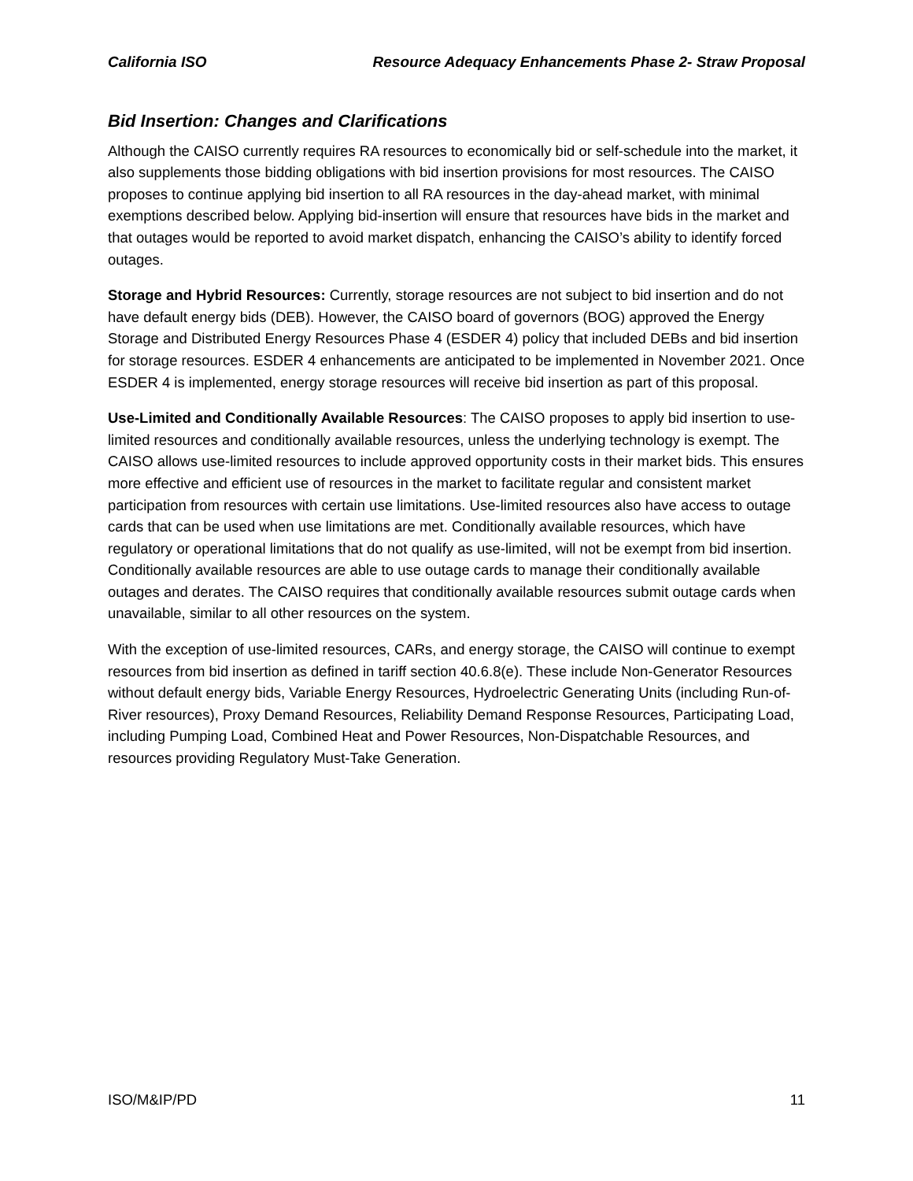California ISO Resource Adequacy Enhancements Phase 2- Straw Proposal
Bid Insertion: Changes and Clarifications
Although the CAISO currently requires RA resources to economically bid or self-schedule into the market, it also supplements those bidding obligations with bid insertion provisions for most resources. The CAISO proposes to continue applying bid insertion to all RA resources in the day-ahead market, with minimal exemptions described below. Applying bid-insertion will ensure that resources have bids in the market and that outages would be reported to avoid market dispatch, enhancing the CAISO’s ability to identify forced outages.
Storage and Hybrid Resources: Currently, storage resources are not subject to bid insertion and do not have default energy bids (DEB). However, the CAISO board of governors (BOG) approved the Energy Storage and Distributed Energy Resources Phase 4 (ESDER 4) policy that included DEBs and bid insertion for storage resources. ESDER 4 enhancements are anticipated to be implemented in November 2021. Once ESDER 4 is implemented, energy storage resources will receive bid insertion as part of this proposal.
Use-Limited and Conditionally Available Resources: The CAISO proposes to apply bid insertion to use-limited resources and conditionally available resources, unless the underlying technology is exempt. The CAISO allows use-limited resources to include approved opportunity costs in their market bids. This ensures more effective and efficient use of resources in the market to facilitate regular and consistent market participation from resources with certain use limitations. Use-limited resources also have access to outage cards that can be used when use limitations are met. Conditionally available resources, which have regulatory or operational limitations that do not qualify as use-limited, will not be exempt from bid insertion. Conditionally available resources are able to use outage cards to manage their conditionally available outages and derates. The CAISO requires that conditionally available resources submit outage cards when unavailable, similar to all other resources on the system.
With the exception of use-limited resources, CARs, and energy storage, the CAISO will continue to exempt resources from bid insertion as defined in tariff section 40.6.8(e). These include Non-Generator Resources without default energy bids, Variable Energy Resources, Hydroelectric Generating Units (including Run-of-River resources), Proxy Demand Resources, Reliability Demand Response Resources, Participating Load, including Pumping Load, Combined Heat and Power Resources, Non-Dispatchable Resources, and resources providing Regulatory Must-Take Generation.
ISO/M&IP/PD 11